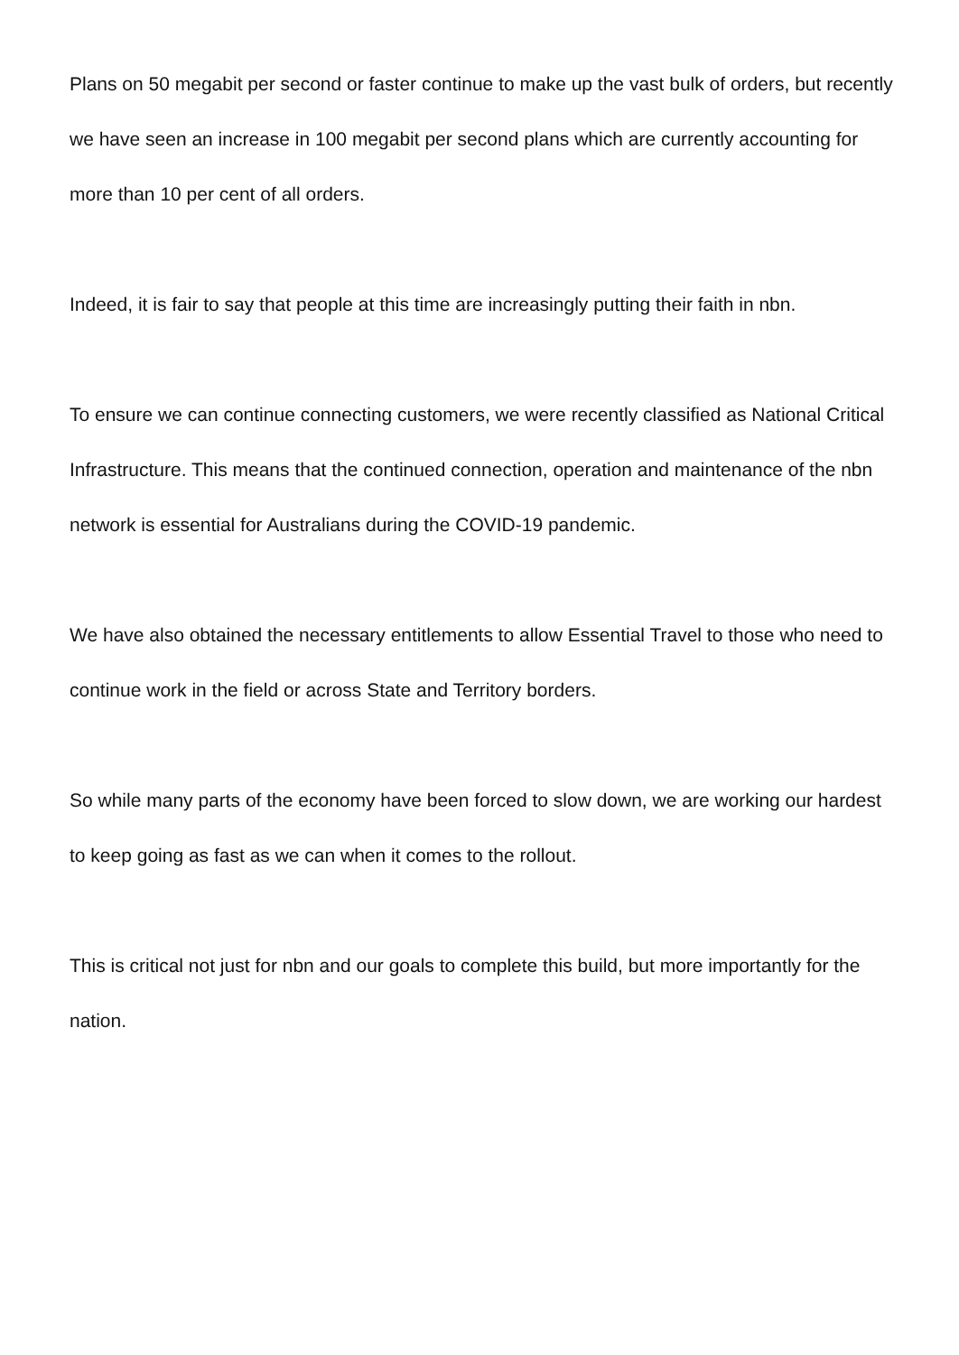Plans on 50 megabit per second or faster continue to make up the vast bulk of orders, but recently we have seen an increase in 100 megabit per second plans which are currently accounting for more than 10 per cent of all orders.
Indeed, it is fair to say that people at this time are increasingly putting their faith in nbn.
To ensure we can continue connecting customers, we were recently classified as National Critical Infrastructure. This means that the continued connection, operation and maintenance of the nbn network is essential for Australians during the COVID-19 pandemic.
We have also obtained the necessary entitlements to allow Essential Travel to those who need to continue work in the field or across State and Territory borders.
So while many parts of the economy have been forced to slow down, we are working our hardest to keep going as fast as we can when it comes to the rollout.
This is critical not just for nbn and our goals to complete this build, but more importantly for the nation.